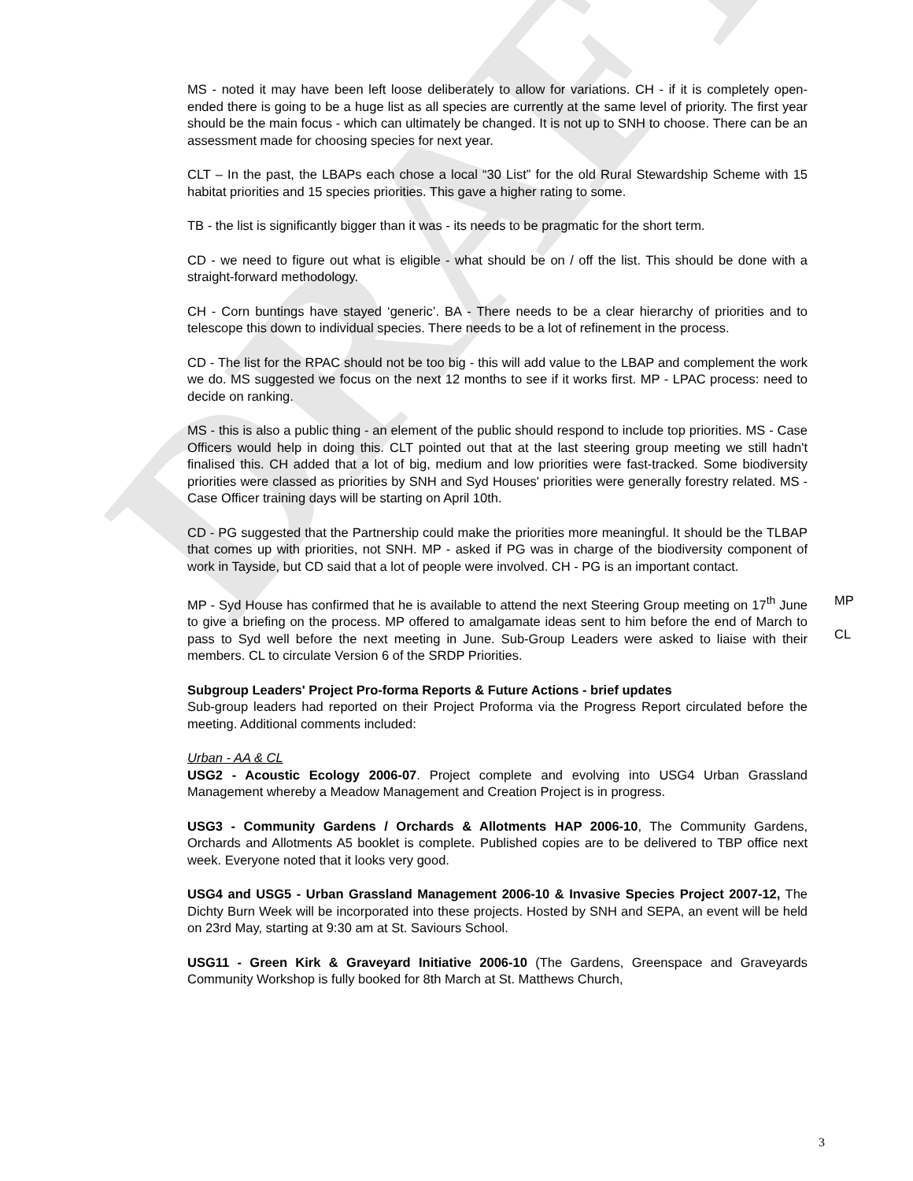DRAFT
MS - noted it may have been left loose deliberately to allow for variations. CH - if it is completely open-ended there is going to be a huge list as all species are currently at the same level of priority. The first year should be the main focus - which can ultimately be changed. It is not up to SNH to choose. There can be an assessment made for choosing species for next year.
CLT – In the past, the LBAPs each chose a local “30 List” for the old Rural Stewardship Scheme with 15 habitat priorities and 15 species priorities. This gave a higher rating to some.
TB - the list is significantly bigger than it was - its needs to be pragmatic for the short term.
CD - we need to figure out what is eligible - what should be on / off the list. This should be done with a straight-forward methodology.
CH - Corn buntings have stayed ‘generic’. BA - There needs to be a clear hierarchy of priorities and to telescope this down to individual species. There needs to be a lot of refinement in the process.
CD - The list for the RPAC should not be too big - this will add value to the LBAP and complement the work we do. MS suggested we focus on the next 12 months to see if it works first. MP - LPAC process: need to decide on ranking.
MS - this is also a public thing - an element of the public should respond to include top priorities. MS - Case Officers would help in doing this. CLT pointed out that at the last steering group meeting we still hadn't finalised this. CH added that a lot of big, medium and low priorities were fast-tracked. Some biodiversity priorities were classed as priorities by SNH and Syd Houses' priorities were generally forestry related. MS - Case Officer training days will be starting on April 10th.
CD - PG suggested that the Partnership could make the priorities more meaningful. It should be the TLBAP that comes up with priorities, not SNH. MP - asked if PG was in charge of the biodiversity component of work in Tayside, but CD said that a lot of people were involved. CH - PG is an important contact.
MP - Syd House has confirmed that he is available to attend the next Steering Group meeting on 17<sup>th</sup> June to give a briefing on the process. MP offered to amalgamate ideas sent to him before the end of March to pass to Syd well before the next meeting in June. Sub-Group Leaders were asked to liaise with their members. CL to circulate Version 6 of the SRDP Priorities.
MP
CL
Subgroup Leaders' Project Pro-forma Reports & Future Actions - brief updates
Sub-group leaders had reported on their Project Proforma via the Progress Report circulated before the meeting. Additional comments included:
Urban - AA & CL
USG2 - Acoustic Ecology 2006-07. Project complete and evolving into USG4 Urban Grassland Management whereby a Meadow Management and Creation Project is in progress.
USG3 - Community Gardens / Orchards & Allotments HAP 2006-10, The Community Gardens, Orchards and Allotments A5 booklet is complete. Published copies are to be delivered to TBP office next week. Everyone noted that it looks very good.
USG4 and USG5 - Urban Grassland Management 2006-10 & Invasive Species Project 2007-12, The Dichty Burn Week will be incorporated into these projects. Hosted by SNH and SEPA, an event will be held on 23rd May, starting at 9:30 am at St. Saviours School.
USG11 - Green Kirk & Graveyard Initiative 2006-10 (The Gardens, Greenspace and Graveyards Community Workshop is fully booked for 8th March at St. Matthews Church,
3